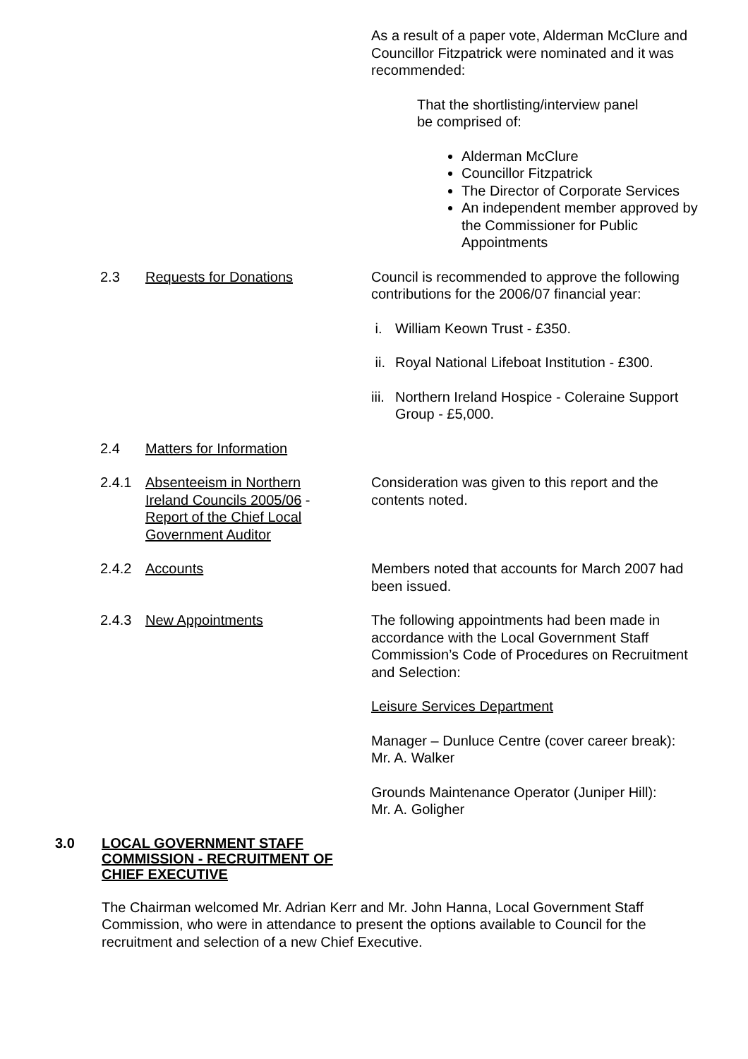As a result of a paper vote, Alderman McClure and Councillor Fitzpatrick were nominated and it was recommended:
That the shortlisting/interview panel be comprised of:
Alderman McClure
Councillor Fitzpatrick
The Director of Corporate Services
An independent member approved by the Commissioner for Public Appointments
2.3 Requests for Donations Council is recommended to approve the following contributions for the 2006/07 financial year:
i. William Keown Trust - £350.
ii. Royal National Lifeboat Institution - £300.
iii. Northern Ireland Hospice - Coleraine Support Group - £5,000.
2.4 Matters for Information
2.4.1 Absenteeism in Northern Ireland Councils 2005/06 - Report of the Chief Local Government Auditor
Consideration was given to this report and the contents noted.
2.4.2 Accounts Members noted that accounts for March 2007 had been issued.
2.4.3 New Appointments The following appointments had been made in accordance with the Local Government Staff Commission’s Code of Procedures on Recruitment and Selection:
Leisure Services Department
Manager – Dunluce Centre (cover career break):
Mr. A. Walker
Grounds Maintenance Operator (Juniper Hill):
Mr. A. Goligher
3.0 LOCAL GOVERNMENT STAFF COMMISSION - RECRUITMENT OF CHIEF EXECUTIVE
The Chairman welcomed Mr. Adrian Kerr and Mr. John Hanna, Local Government Staff Commission, who were in attendance to present the options available to Council for the recruitment and selection of a new Chief Executive.